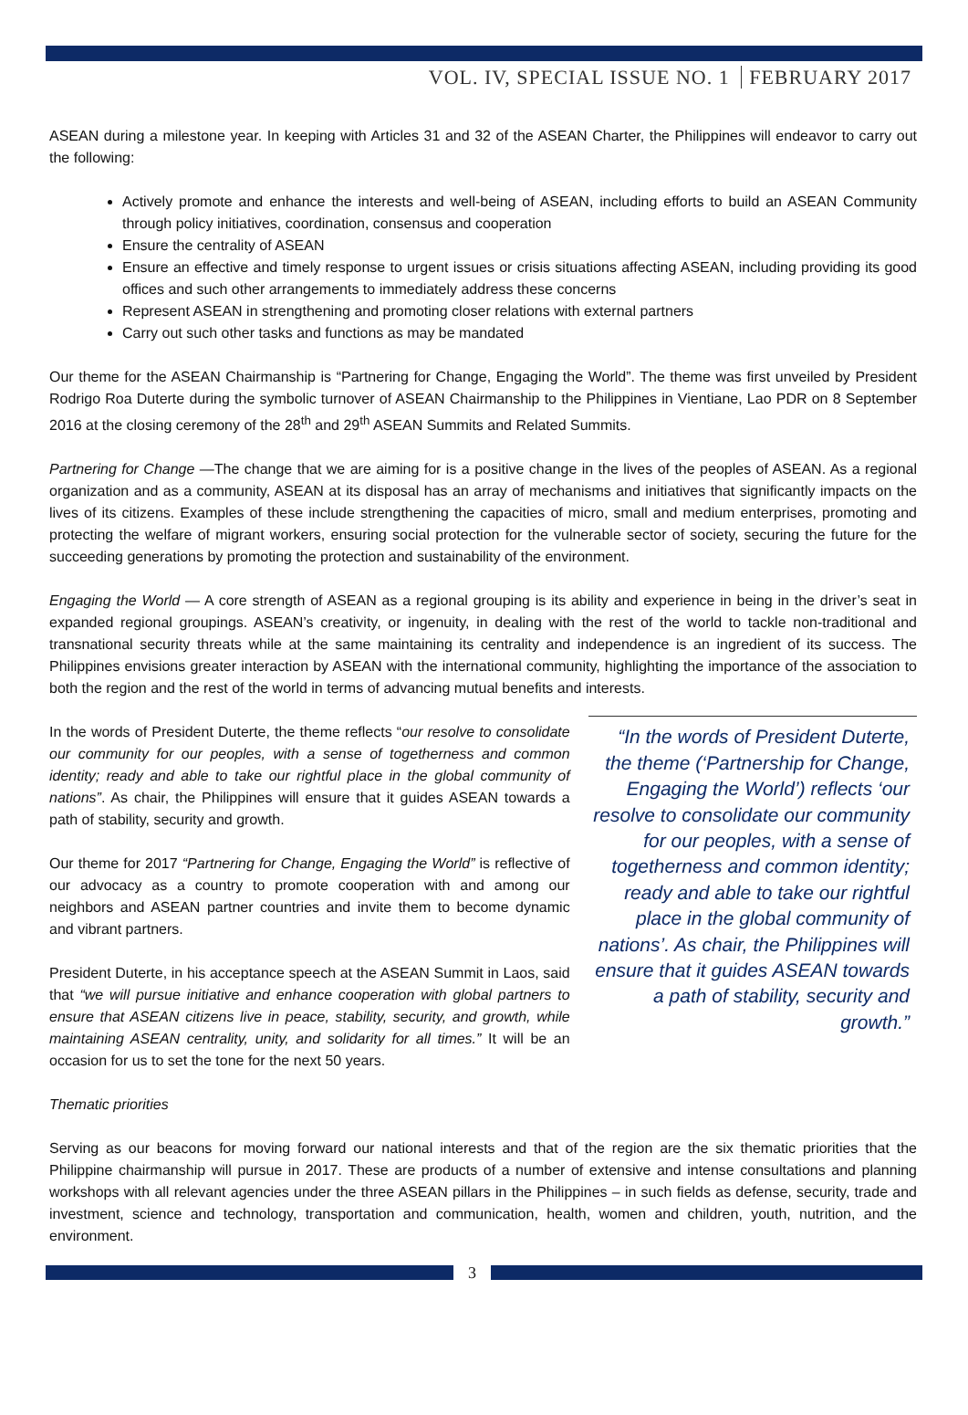VOL. IV, SPECIAL ISSUE NO. 1 FEBRUARY 2017
ASEAN during a milestone year. In keeping with Articles 31 and 32 of the ASEAN Charter, the Philippines will endeavor to carry out the following:
Actively promote and enhance the interests and well-being of ASEAN, including efforts to build an ASEAN Community through policy initiatives, coordination, consensus and cooperation
Ensure the centrality of ASEAN
Ensure an effective and timely response to urgent issues or crisis situations affecting ASEAN, including providing its good offices and such other arrangements to immediately address these concerns
Represent ASEAN in strengthening and promoting closer relations with external partners
Carry out such other tasks and functions as may be mandated
Our theme for the ASEAN Chairmanship is “Partnering for Change, Engaging the World”. The theme was first unveiled by President Rodrigo Roa Duterte during the symbolic turnover of ASEAN Chairmanship to the Philippines in Vientiane, Lao PDR on 8 September 2016 at the closing ceremony of the 28<sup>th</sup> and 29<sup>th</sup> ASEAN Summits and Related Summits.
Partnering for Change —The change that we are aiming for is a positive change in the lives of the peoples of ASEAN. As a regional organization and as a community, ASEAN at its disposal has an array of mechanisms and initiatives that significantly impacts on the lives of its citizens. Examples of these include strengthening the capacities of micro, small and medium enterprises, promoting and protecting the welfare of migrant workers, ensuring social protection for the vulnerable sector of society, securing the future for the succeeding generations by promoting the protection and sustainability of the environment.
Engaging the World — A core strength of ASEAN as a regional grouping is its ability and experience in being in the driver’s seat in expanded regional groupings. ASEAN’s creativity, or ingenuity, in dealing with the rest of the world to tackle non-traditional and transnational security threats while at the same maintaining its centrality and independence is an ingredient of its success. The Philippines envisions greater interaction by ASEAN with the international community, highlighting the importance of the association to both the region and the rest of the world in terms of advancing mutual benefits and interests.
In the words of President Duterte, the theme reflects “our resolve to consolidate our community for our peoples, with a sense of togetherness and common identity; ready and able to take our rightful place in the global community of nations”. As chair, the Philippines will ensure that it guides ASEAN towards a path of stability, security and growth.
Our theme for 2017 “Partnering for Change, Engaging the World” is reflective of our advocacy as a country to promote cooperation with and among our neighbors and ASEAN partner countries and invite them to become dynamic and vibrant partners.
President Duterte, in his acceptance speech at the ASEAN Summit in Laos, said that “we will pursue initiative and enhance cooperation with global partners to ensure that ASEAN citizens live in peace, stability, security, and growth, while maintaining ASEAN centrality, unity, and solidarity for all times.” It will be an occasion for us to set the tone for the next 50 years.
“In the words of President Duterte, the theme (‘Partnership for Change, Engaging the World’) reflects ‘our resolve to consolidate our community for our peoples, with a sense of togetherness and common identity; ready and able to take our rightful place in the global community of nations’. As chair, the Philippines will ensure that it guides ASEAN towards a path of stability, security and growth.”
Thematic priorities
Serving as our beacons for moving forward our national interests and that of the region are the six thematic priorities that the Philippine chairmanship will pursue in 2017. These are products of a number of extensive and intense consultations and planning workshops with all relevant agencies under the three ASEAN pillars in the Philippines – in such fields as defense, security, trade and investment, science and technology, transportation and communication, health, women and children, youth, nutrition, and the environment.
3